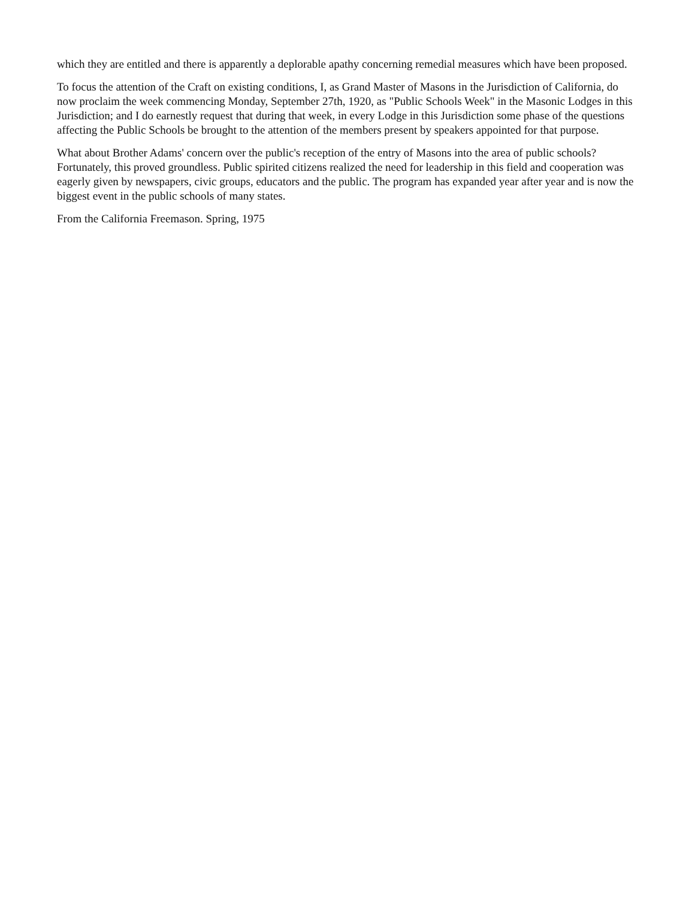which they are entitled and there is apparently a deplorable apathy concerning remedial measures which have been proposed.
To focus the attention of the Craft on existing conditions, I, as Grand Master of Masons in the Jurisdiction of California, do now proclaim the week commencing Monday, September 27th, 1920, as "Public Schools Week" in the Masonic Lodges in this Jurisdiction; and I do earnestly request that during that week, in every Lodge in this Jurisdiction some phase of the questions affecting the Public Schools be brought to the attention of the members present by speakers appointed for that purpose.
What about Brother Adams' concern over the public's reception of the entry of Masons into the area of public schools? Fortunately, this proved groundless. Public spirited citizens realized the need for leadership in this field and cooperation was eagerly given by newspapers, civic groups, educators and the public. The program has expanded year after year and is now the biggest event in the public schools of many states.
From the California Freemason. Spring, 1975